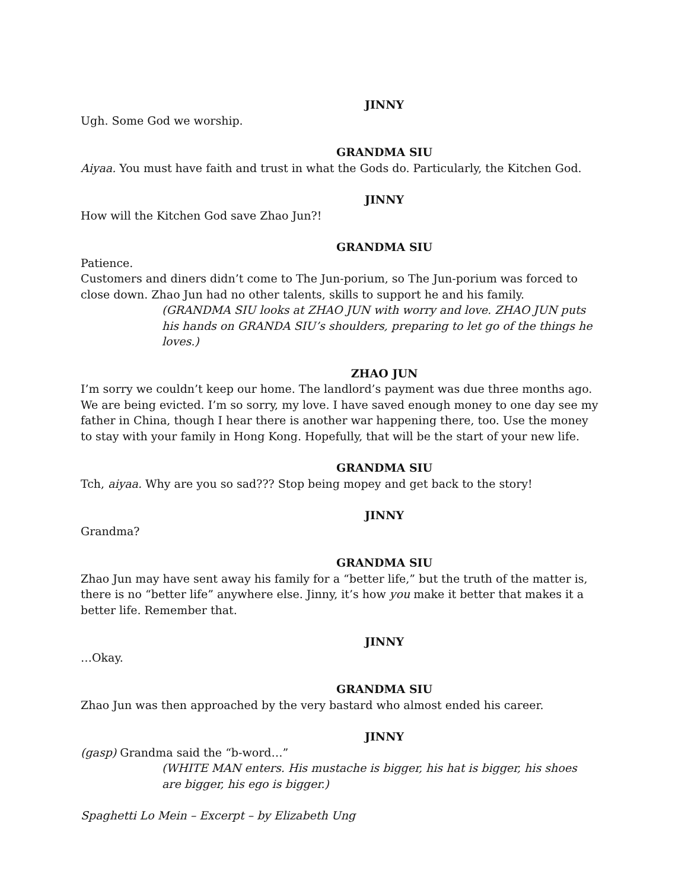JINNY
Ugh. Some God we worship.
GRANDMA SIU
Aiyaa. You must have faith and trust in what the Gods do. Particularly, the Kitchen God.
JINNY
How will the Kitchen God save Zhao Jun?!
GRANDMA SIU
Patience.
Customers and diners didn’t come to The Jun-porium, so The Jun-porium was forced to close down. Zhao Jun had no other talents, skills to support he and his family.
(GRANDMA SIU looks at ZHAO JUN with worry and love. ZHAO JUN puts his hands on GRANDA SIU’s shoulders, preparing to let go of the things he loves.)
ZHAO JUN
I’m sorry we couldn’t keep our home. The landlord’s payment was due three months ago. We are being evicted. I’m so sorry, my love. I have saved enough money to one day see my father in China, though I hear there is another war happening there, too. Use the money to stay with your family in Hong Kong. Hopefully, that will be the start of your new life.
GRANDMA SIU
Tch, aiyaa. Why are you so sad??? Stop being mopey and get back to the story!
JINNY
Grandma?
GRANDMA SIU
Zhao Jun may have sent away his family for a “better life,” but the truth of the matter is, there is no “better life” anywhere else. Jinny, it’s how you make it better that makes it a better life. Remember that.
JINNY
…Okay.
GRANDMA SIU
Zhao Jun was then approached by the very bastard who almost ended his career.
JINNY
(gasp) Grandma said the “b-word…”
(WHITE MAN enters. His mustache is bigger, his hat is bigger, his shoes are bigger, his ego is bigger.)
Spaghetti Lo Mein – Excerpt – by Elizabeth Ung